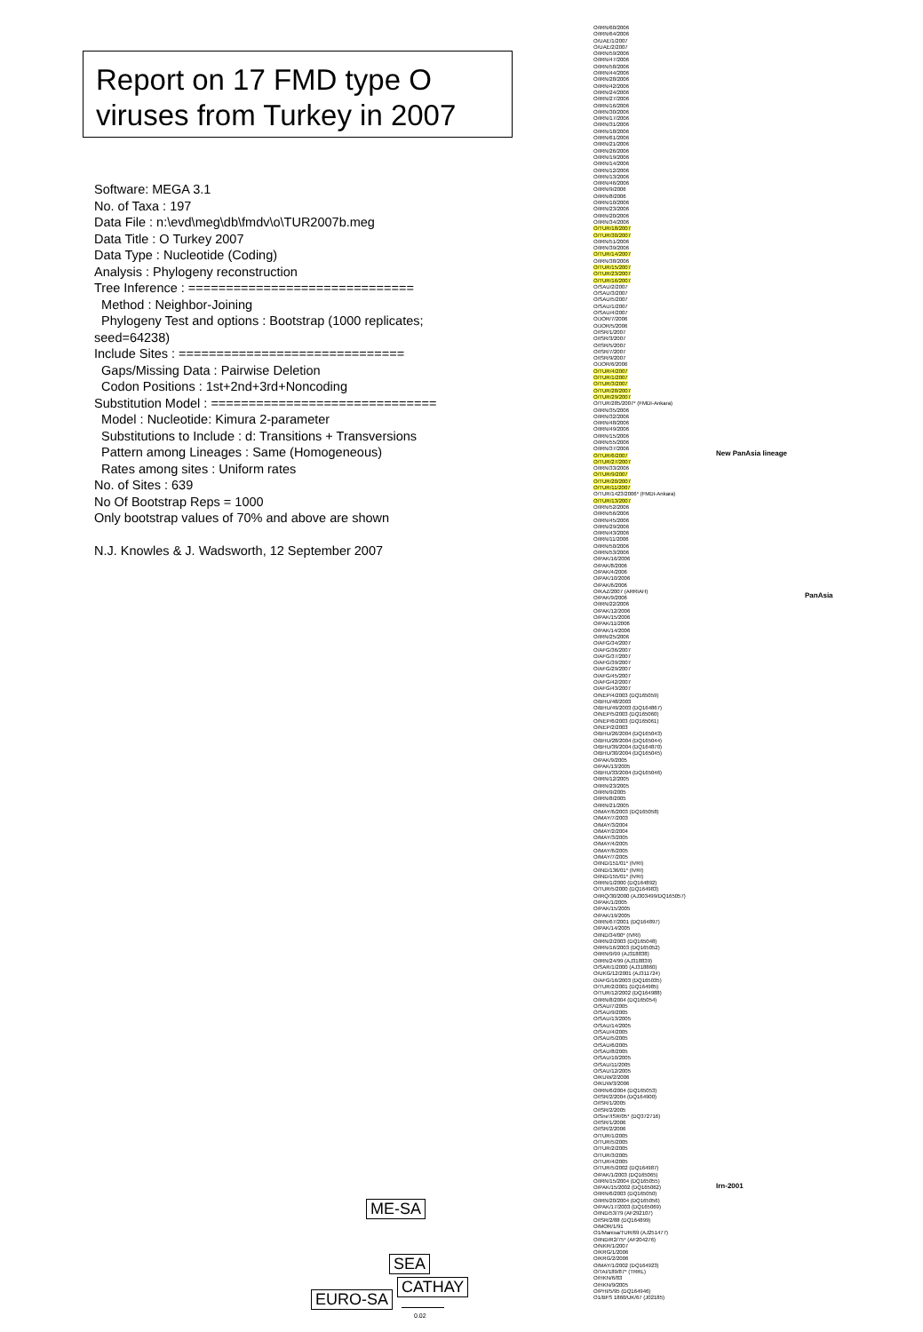Report on 17 FMD type O viruses from Turkey in 2007
Software: MEGA 3.1
No. of Taxa : 197
Data File : n:\evd\meg\db\fmdv\o\TUR2007b.meg
Data Title : O Turkey 2007
Data Type : Nucleotide (Coding)
Analysis : Phylogeny reconstruction
Tree Inference : ==============================
Method : Neighbor-Joining
Phylogeny Test and options : Bootstrap (1000 replicates; seed=64238)
Include Sites : ==============================
Gaps/Missing Data : Pairwise Deletion
Codon Positions : 1st+2nd+3rd+Noncoding
Substitution Model : ==============================
Model : Nucleotide: Kimura 2-parameter
Substitutions to Include : d: Transitions + Transversions
Pattern among Lineages : Same (Homogeneous)
Rates among sites : Uniform rates
No. of Sites : 639
No Of Bootstrap Reps = 1000
Only bootstrap values of 70% and above are shown
N.J. Knowles & J. Wadsworth, 12 September 2007
O/IRN/60/2006
O/IRN/64/2006
O/UAE/1/2007
O/UAE/2/2007
O/IRN/59/2006
O/IRN/47/2006
O/IRN/58/2006
O/IRN/44/2006
O/IRN/28/2006
O/IRN/42/2006
O/IRN/24/2006
O/IRN/27/2006
O/IRN/16/2006
O/IRN/30/2006
O/IRN/17/2006
O/IRN/31/2006
O/IRN/18/2006
O/IRN/61/2006
O/IRN/21/2006
O/IRN/26/2006
O/IRN/19/2006
O/IRN/14/2006
O/IRN/12/2006
O/IRN/13/2006
O/IRN/46/2006
O/IRN/9/2006
O/IRN/8/2006
O/IRN/10/2006
O/IRN/23/2006
O/IRN/20/2006
O/IRN/34/2006
O/TUR/18/2007
O/TUR/30/2007
O/IRN/51/2006
O/IRN/39/2006
O/TUR/14/2007
O/IRN/38/2006
O/TUR/15/2007
O/TUR/23/2007
O/TUR/16/2007
O/SAU/2/2007
O/SAU/3/2007
O/SAU/5/2007
O/SAU/1/2007
O/SAU/4/2007
O/JOR/7/2006
O/JOR/5/2006
O/ISR/1/2007
O/ISR/3/2007
O/ISR/5/2007
O/ISR/7/2007
O/ISR/9/2007
O/JOR/6/2006
O/TUR/4/2007
O/TUR/1/2007
O/TUR/3/2007
O/TUR/28/2007
O/TUR/29/2007
O/TUR/285/2007* (FMDI-Ankara)
O/IRN/35/2006
O/IRN/32/2006
O/IRN/48/2006
O/IRN/49/2006
O/IRN/15/2006
O/IRN/55/2006
O/IRN/37/2006
O/TUR/6/2007
O/TUR/27/2007
O/IRN/33/2006
O/TUR/9/2007
O/TUR/20/2007
O/TUR/11/2007
O/TUR/1423/2006* (FMDI-Ankara)
O/TUR/13/2007
O/IRN/52/2006
O/IRN/56/2006
O/IRN/45/2006
O/IRN/29/2006
O/IRN/43/2006
O/IRN/11/2006
O/IRN/50/2006
O/IRN/53/2006
O/PAK/16/2006
O/PAK/8/2006
O/PAK/4/2006
O/PAK/10/2006
O/PAK/6/2006
O/KAZ/2007 (ARRIAH)
O/PAK/9/2006
O/IRN/22/2006
O/PAK/12/2006
O/PAK/15/2006
O/PAK/11/2006
O/PAK/14/2006
O/IRN/25/2006
O/AFG/34/2007
O/AFG/36/2007
O/AFG/37/2007
O/AFG/39/2007
O/AFG/29/2007
O/AFG/45/2007
O/AFG/42/2007
O/AFG/43/2007
O/NEP/4/2003 (DQ165059)
O/BHU/48/2003
O/BHU/49/2003 (DQ164867)
O/NEP/5/2003 (DQ165060)
O/NEP/6/2003 (DQ165061)
O/NEP/2/2003
O/BHU/26/2004 (DQ165043)
O/BHU/28/2004 (DQ165044)
O/BHU/39/2004 (DQ164870)
O/BHU/30/2004 (DQ165045)
O/PAK/9/2005
O/PAK/13/2005
O/BHU/33/2004 (DQ165046)
O/IRN/12/2005
O/IRN/23/2005
O/IRN/9/2005
O/IRN/8/2005
O/IRN/21/2005
O/MAY/6/2003 (DQ165058)
O/MAY/7/2003
O/MAY/3/2004
O/MAY/2/2004
O/MAY/3/2005
O/MAY/4/2005
O/MAY/6/2005
O/MAY/7/2005
O/IND/151/01* (IVRI)
O/IND/136/01* (IVRI)
O/IND/155/01* (IVRI)
O/IRN/1/2000 (DQ164892)
O/TUR/5/2000 (DQ164983)
O/IRQ/30/2000 (AJ303499/DQ165057)
O/PAK/1/2005
O/PAK/15/2005
O/PAK/19/2005
O/IRN/67/2001 (DQ164897)
O/PAK/14/2005
O/IND/34/00* (IVRI)
O/IRN/2/2003 (DQ165048)
O/IRN/16/2003 (DQ165052)
O/IRN/9/99 (AJ318838)
O/IRN/24/99 (AJ318839)
O/SAR/1/2000 (AJ318860)
O/UKG/12/2001 (AJ311724)
O/AFG/16/2003 (DQ165035)
O/TUR/2/2001 (DQ164985)
O/TUR/12/2002 (DQ164988)
O/IRN/8/2004 (DQ165054)
O/SAU/7/2005
O/SAU/9/2005
O/SAU/13/2005
O/SAU/14/2005
O/SAU/4/2005
O/SAU/5/2005
O/SAU/6/2005
O/SAU/8/2005
O/SAU/10/2005
O/SAU/11/2005
O/SAU/12/2005
O/KUW/2/2006
O/KUW/3/2006
O/IRN/6/2004 (DQ165053)
O/ISR/2/2004 (DQ164900)
O/ISR/1/2005
O/ISR/2/2005
O/Sne'/ISR/05* (DQ372716)
O/ISR/1/2006
O/ISR/2/2006
O/TUR/1/2005
O/TUR/5/2005
O/TUR/2/2005
O/TUR/3/2005
O/TUR/4/2005
O/TUR/5/2002 (DQ164987)
O/PAK/1/2003 (DQ165065)
O/IRN/15/2004 (DQ165055)
O/PAK/15/2002 (DQ165062)
O/IRN/6/2003 (DQ165050)
O/IRN/20/2004 (DQ165056)
O/PAK/17/2003 (DQ165069)
O/IND/53/79 (AF292107)
O/ISR/2/88 (DQ164899)
O/MOR/1/91
O1/Manisa/TUR/69 (AJ251477)
O/IND/R2/75* (AF204276)
O/NKR/1/2007
O/KRG/1/2006
O/KRG/2/2006
O/MAY/1/2002 (DQ164923)
O/TAI/189/87* (TRRL)
O/HKN/6/83
O/HKN/9/2005
O/PHI/5/95 (DQ164946)
O1/BFS 1860/UK/67 (J02185)
New PanAsia lineage
PanAsia
Irn-2001
ME-SA
SEA
CATHAY
EURO-SA
0.02